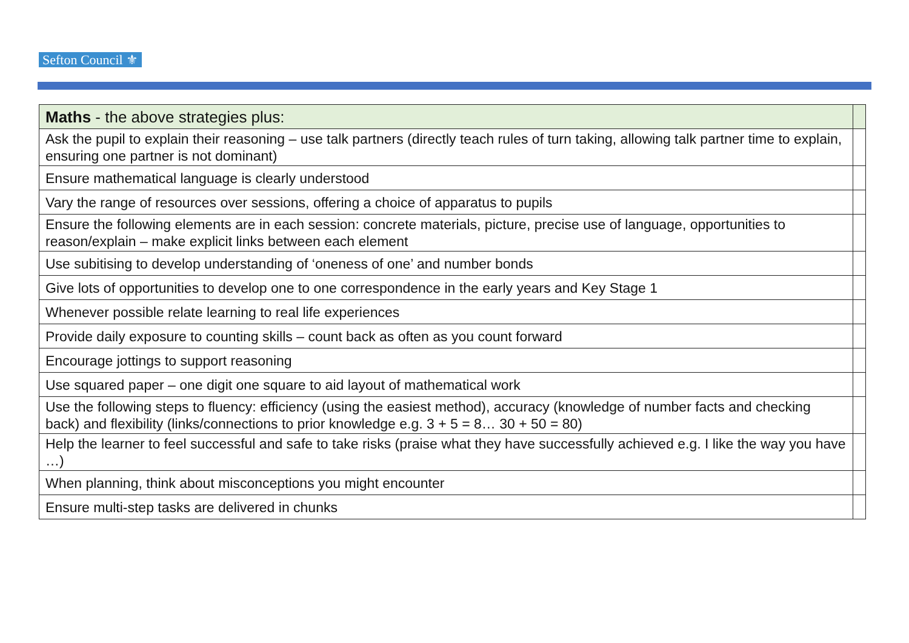Sefton Council ⚜
| Maths - the above strategies plus: | |
| --- | --- |
| Ask the pupil to explain their reasoning – use talk partners (directly teach rules of turn taking, allowing talk partner time to explain, ensuring one partner is not dominant) | |
| Ensure mathematical language is clearly understood | |
| Vary the range of resources over sessions, offering a choice of apparatus to pupils | |
| Ensure the following elements are in each session: concrete materials, picture, precise use of language, opportunities to reason/explain – make explicit links between each element | |
| Use subitising to develop understanding of ‘oneness of one’ and number bonds | |
| Give lots of opportunities to develop one to one correspondence in the early years and Key Stage 1 | |
| Whenever possible relate learning to real life experiences | |
| Provide daily exposure to counting skills – count back as often as you count forward | |
| Encourage jottings to support reasoning | |
| Use squared paper – one digit one square to aid layout of mathematical work | |
| Use the following steps to fluency: efficiency (using the easiest method), accuracy (knowledge of number facts and checking back) and flexibility (links/connections to prior knowledge e.g. 3 + 5 = 8… 30 + 50 = 80) | |
| Help the learner to feel successful and safe to take risks (praise what they have successfully achieved e.g. I like the way you have …) | |
| When planning, think about misconceptions you might encounter | |
| Ensure multi-step tasks are delivered in chunks | |